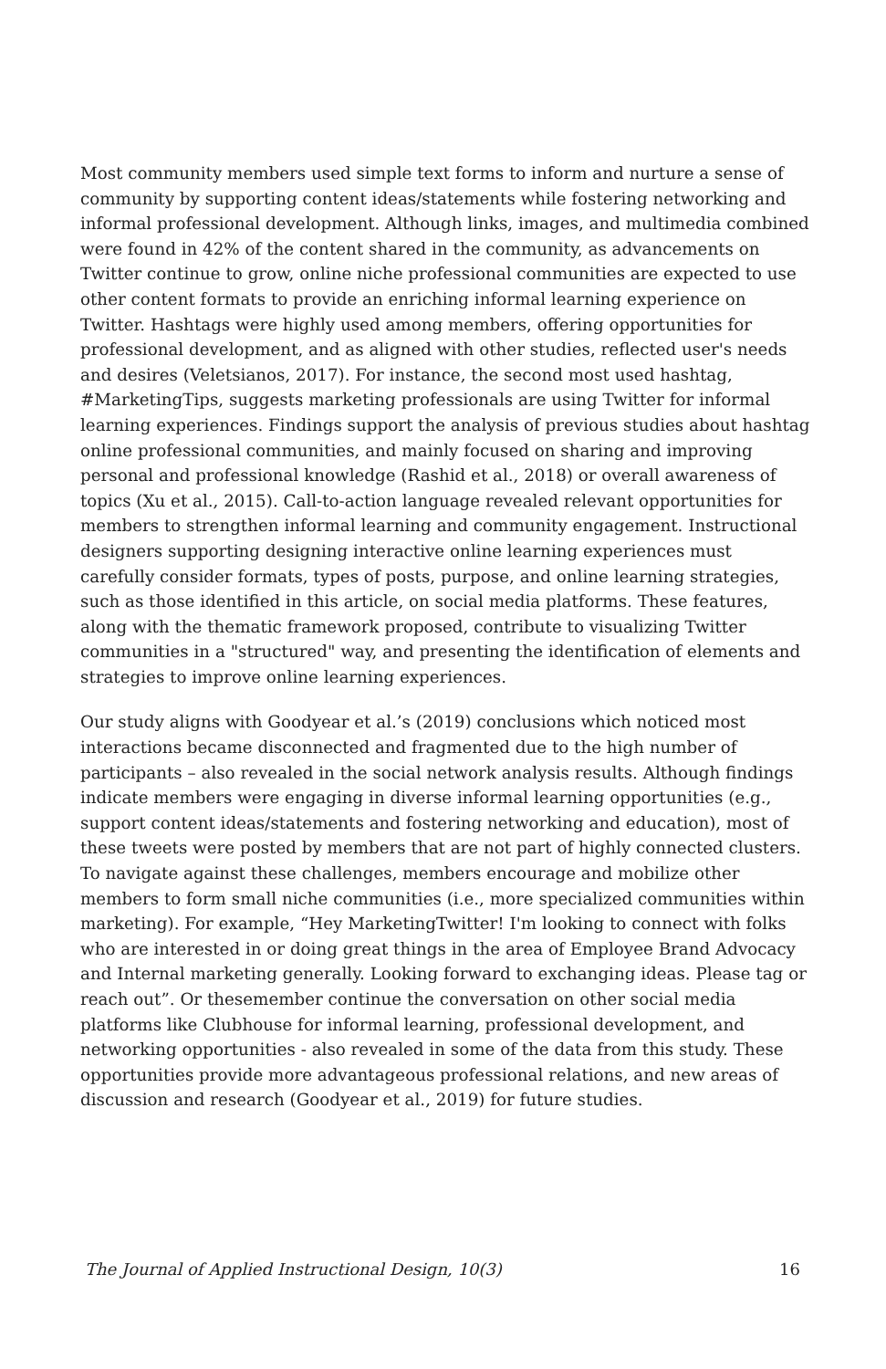Most community members used simple text forms to inform and nurture a sense of community by supporting content ideas/statements while fostering networking and informal professional development. Although links, images, and multimedia combined were found in 42% of the content shared in the community, as advancements on Twitter continue to grow, online niche professional communities are expected to use other content formats to provide an enriching informal learning experience on Twitter. Hashtags were highly used among members, offering opportunities for professional development, and as aligned with other studies, reflected user's needs and desires (Veletsianos, 2017). For instance, the second most used hashtag, #MarketingTips, suggests marketing professionals are using Twitter for informal learning experiences. Findings support the analysis of previous studies about hashtag online professional communities, and mainly focused on sharing and improving personal and professional knowledge (Rashid et al., 2018) or overall awareness of topics (Xu et al., 2015). Call-to-action language revealed relevant opportunities for members to strengthen informal learning and community engagement. Instructional designers supporting designing interactive online learning experiences must carefully consider formats, types of posts, purpose, and online learning strategies, such as those identified in this article, on social media platforms. These features, along with the thematic framework proposed, contribute to visualizing Twitter communities in a "structured" way, and presenting the identification of elements and strategies to improve online learning experiences.
Our study aligns with Goodyear et al.’s (2019) conclusions which noticed most interactions became disconnected and fragmented due to the high number of participants – also revealed in the social network analysis results. Although findings indicate members were engaging in diverse informal learning opportunities (e.g., support content ideas/statements and fostering networking and education), most of these tweets were posted by members that are not part of highly connected clusters. To navigate against these challenges, members encourage and mobilize other members to form small niche communities (i.e., more specialized communities within marketing). For example, “Hey MarketingTwitter! I'm looking to connect with folks who are interested in or doing great things in the area of Employee Brand Advocacy and Internal marketing generally. Looking forward to exchanging ideas. Please tag or reach out”. Or thesemember continue the conversation on other social media platforms like Clubhouse for informal learning, professional development, and networking opportunities - also revealed in some of the data from this study. These opportunities provide more advantageous professional relations, and new areas of discussion and research (Goodyear et al., 2019) for future studies.
The Journal of Applied Instructional Design, 10(3) 16